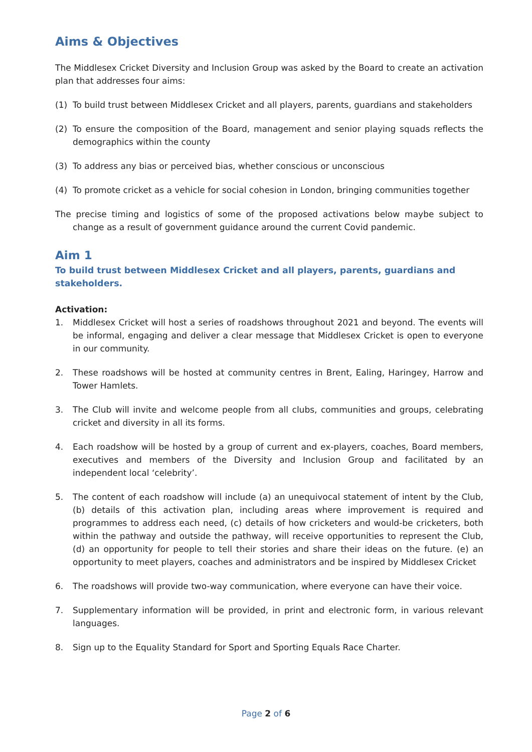Aims & Objectives
The Middlesex Cricket Diversity and Inclusion Group was asked by the Board to create an activation plan that addresses four aims:
(1) To build trust between Middlesex Cricket and all players, parents, guardians and stakeholders
(2) To ensure the composition of the Board, management and senior playing squads reflects the demographics within the county
(3) To address any bias or perceived bias, whether conscious or unconscious
(4) To promote cricket as a vehicle for social cohesion in London, bringing communities together
The precise timing and logistics of some of the proposed activations below maybe subject to change as a result of government guidance around the current Covid pandemic.
Aim 1
To build trust between Middlesex Cricket and all players, parents, guardians and stakeholders.
Activation:
1. Middlesex Cricket will host a series of roadshows throughout 2021 and beyond. The events will be informal, engaging and deliver a clear message that Middlesex Cricket is open to everyone in our community.
2. These roadshows will be hosted at community centres in Brent, Ealing, Haringey, Harrow and Tower Hamlets.
3. The Club will invite and welcome people from all clubs, communities and groups, celebrating cricket and diversity in all its forms.
4. Each roadshow will be hosted by a group of current and ex-players, coaches, Board members, executives and members of the Diversity and Inclusion Group and facilitated by an independent local ‘celebrity’.
5. The content of each roadshow will include (a) an unequivocal statement of intent by the Club, (b) details of this activation plan, including areas where improvement is required and programmes to address each need, (c) details of how cricketers and would-be cricketers, both within the pathway and outside the pathway, will receive opportunities to represent the Club, (d) an opportunity for people to tell their stories and share their ideas on the future. (e) an opportunity to meet players, coaches and administrators and be inspired by Middlesex Cricket
6. The roadshows will provide two-way communication, where everyone can have their voice.
7. Supplementary information will be provided, in print and electronic form, in various relevant languages.
8. Sign up to the Equality Standard for Sport and Sporting Equals Race Charter.
Page 2 of 6